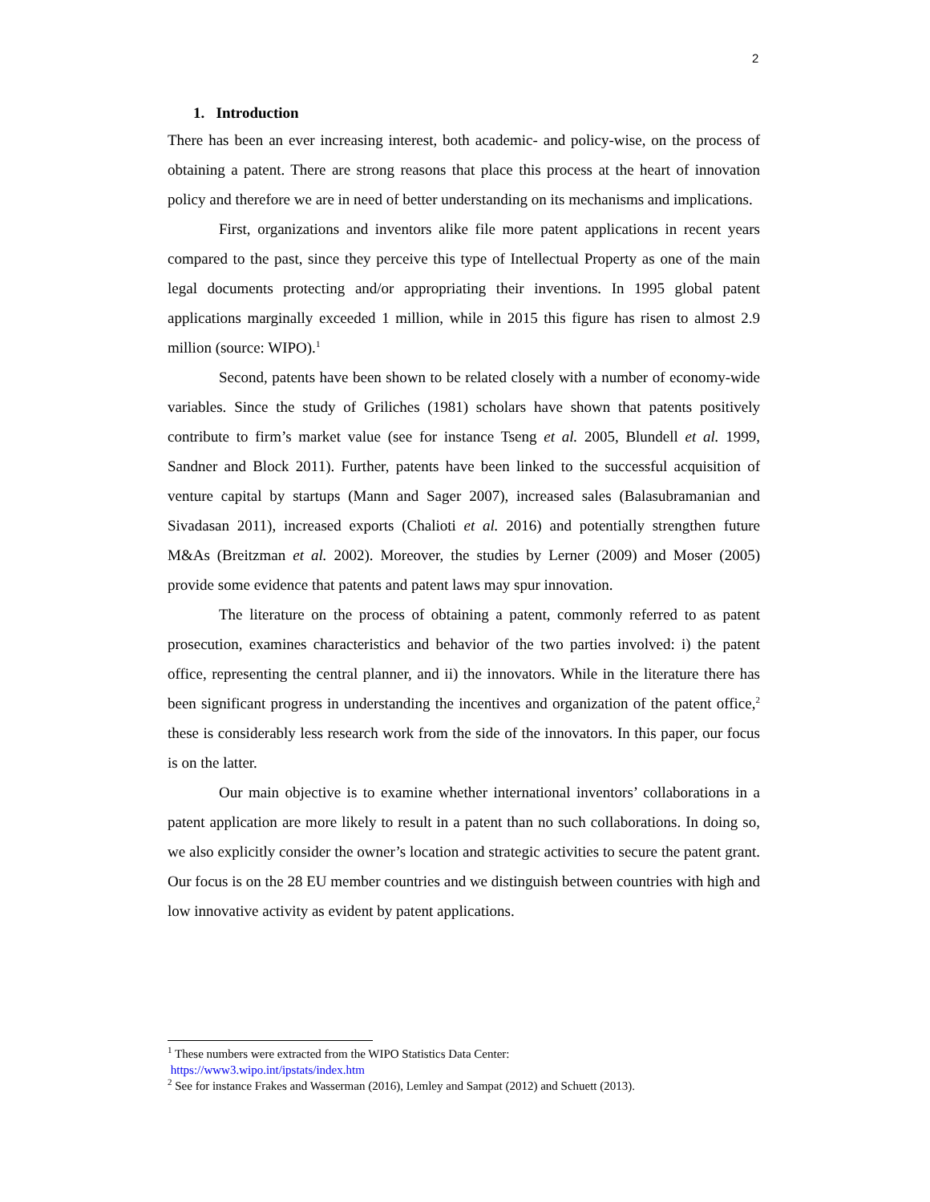2
1. Introduction
There has been an ever increasing interest, both academic- and policy-wise, on the process of obtaining a patent. There are strong reasons that place this process at the heart of innovation policy and therefore we are in need of better understanding on its mechanisms and implications.
First, organizations and inventors alike file more patent applications in recent years compared to the past, since they perceive this type of Intellectual Property as one of the main legal documents protecting and/or appropriating their inventions. In 1995 global patent applications marginally exceeded 1 million, while in 2015 this figure has risen to almost 2.9 million (source: WIPO).<sup>1</sup>
Second, patents have been shown to be related closely with a number of economy-wide variables. Since the study of Griliches (1981) scholars have shown that patents positively contribute to firm’s market value (see for instance Tseng et al. 2005, Blundell et al. 1999, Sandner and Block 2011). Further, patents have been linked to the successful acquisition of venture capital by startups (Mann and Sager 2007), increased sales (Balasubramanian and Sivadasan 2011), increased exports (Chalioti et al. 2016) and potentially strengthen future M&As (Breitzman et al. 2002). Moreover, the studies by Lerner (2009) and Moser (2005) provide some evidence that patents and patent laws may spur innovation.
The literature on the process of obtaining a patent, commonly referred to as patent prosecution, examines characteristics and behavior of the two parties involved: i) the patent office, representing the central planner, and ii) the innovators. While in the literature there has been significant progress in understanding the incentives and organization of the patent office,<sup>2</sup> these is considerably less research work from the side of the innovators. In this paper, our focus is on the latter.
Our main objective is to examine whether international inventors’ collaborations in a patent application are more likely to result in a patent than no such collaborations. In doing so, we also explicitly consider the owner’s location and strategic activities to secure the patent grant. Our focus is on the 28 EU member countries and we distinguish between countries with high and low innovative activity as evident by patent applications.
<sup>1</sup> These numbers were extracted from the WIPO Statistics Data Center:
https://www3.wipo.int/ipstats/index.htm
<sup>2</sup> See for instance Frakes and Wasserman (2016), Lemley and Sampat (2012) and Schuett (2013).